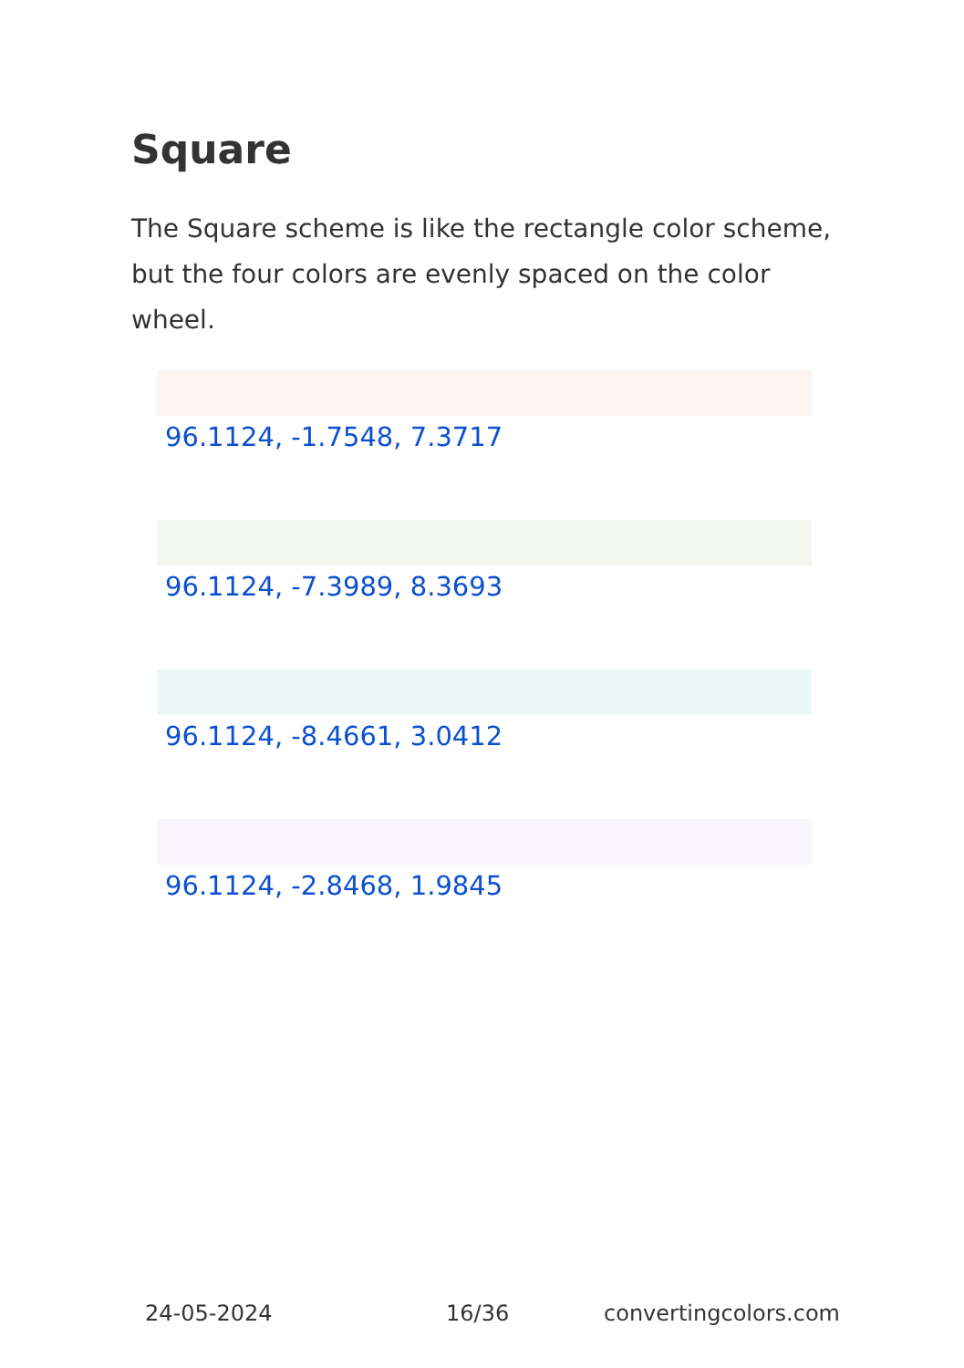Square
The Square scheme is like the rectangle color scheme, but the four colors are evenly spaced on the color wheel.
96.1124, -1.7548, 7.3717
96.1124, -7.3989, 8.3693
96.1124, -8.4661, 3.0412
96.1124, -2.8468, 1.9845
24-05-2024 16/36 convertingcolors.com